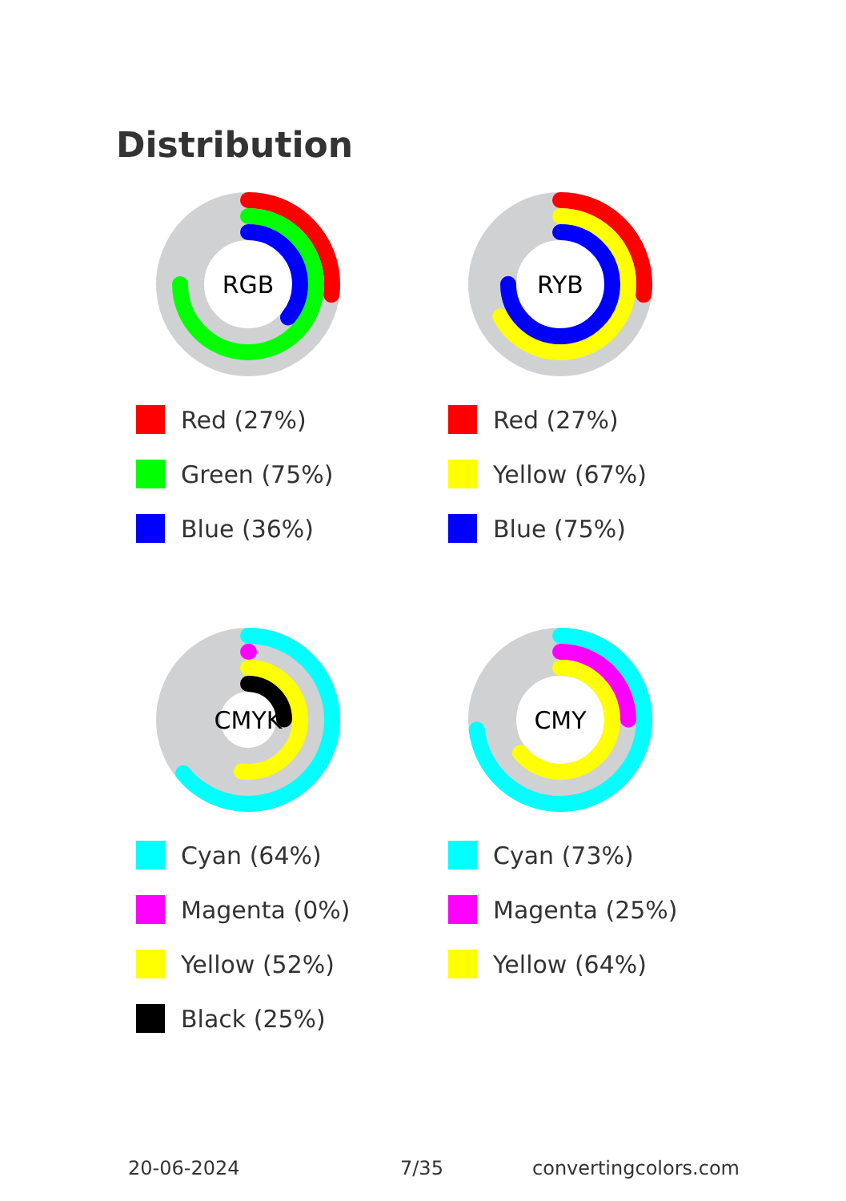Distribution
RGB
Red (27%)
Green (75%)
Blue (36%)
RYB
Red (27%)
Yellow (67%)
Blue (75%)
CMYK
Cyan (64%)
Magenta (0%)
Yellow (52%)
Black (25%)
CMY
Cyan (73%)
Magenta (25%)
Yellow (64%)
20-06-2024 7/35 convertingcolors.com